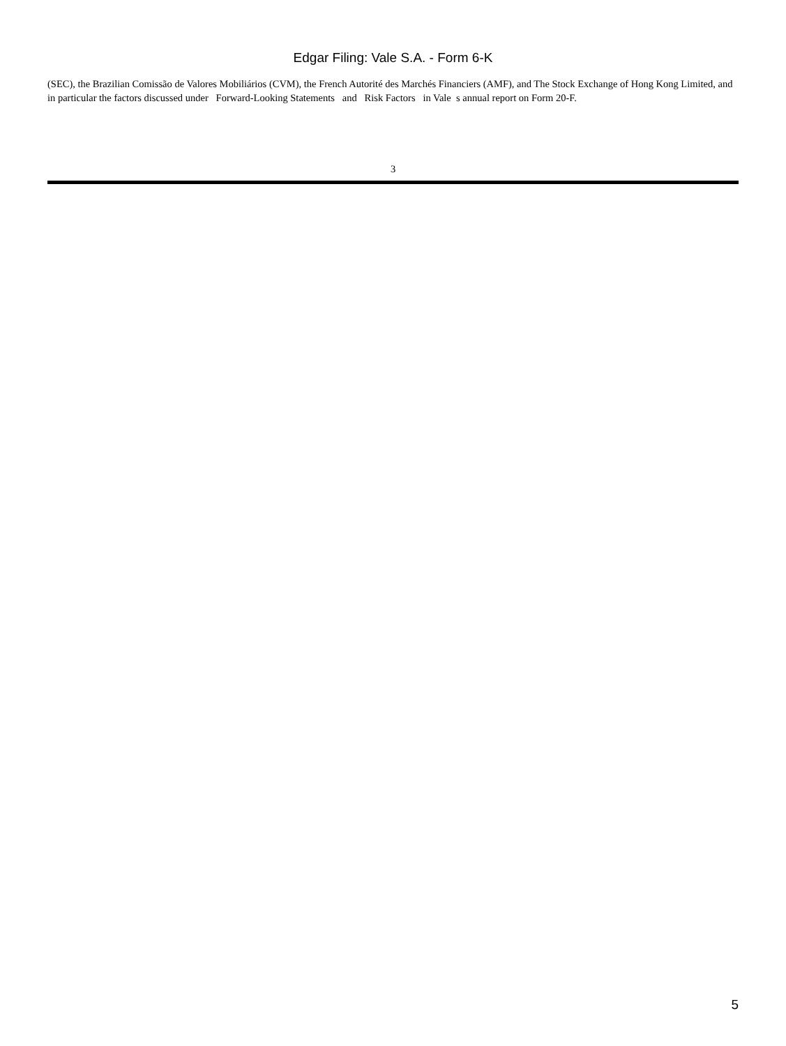Edgar Filing: Vale S.A. - Form 6-K
(SEC), the Brazilian Comissão de Valores Mobiliários (CVM), the French Autorité des Marchés Financiers (AMF), and The Stock Exchange of Hong Kong Limited, and in particular the factors discussed under Forward-Looking Statements and Risk Factors in Vale s annual report on Form 20-F.
3
5